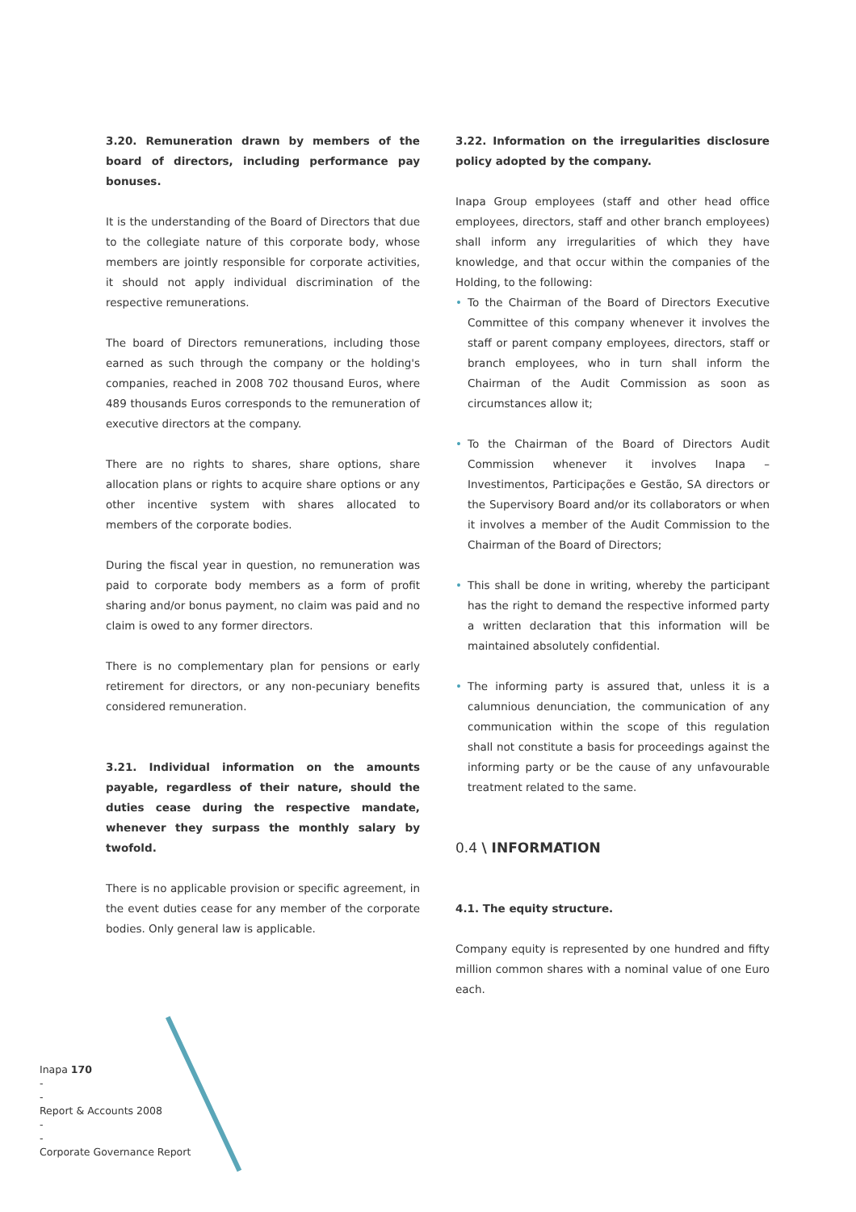3.20. Remuneration drawn by members of the board of directors, including performance pay bonuses.
It is the understanding of the Board of Directors that due to the collegiate nature of this corporate body, whose members are jointly responsible for corporate activities, it should not apply individual discrimination of the respective remunerations.
The board of Directors remunerations, including those earned as such through the company or the holding's companies, reached in 2008 702 thousand Euros, where 489 thousands Euros corresponds to the remuneration of executive directors at the company.
There are no rights to shares, share options, share allocation plans or rights to acquire share options or any other incentive system with shares allocated to members of the corporate bodies.
During the fiscal year in question, no remuneration was paid to corporate body members as a form of profit sharing and/or bonus payment, no claim was paid and no claim is owed to any former directors.
There is no complementary plan for pensions or early retirement for directors, or any non-pecuniary benefits considered remuneration.
3.21. Individual information on the amounts payable, regardless of their nature, should the duties cease during the respective mandate, whenever they surpass the monthly salary by twofold.
There is no applicable provision or specific agreement, in the event duties cease for any member of the corporate bodies. Only general law is applicable.
3.22. Information on the irregularities disclosure policy adopted by the company.
Inapa Group employees (staff and other head office employees, directors, staff and other branch employees) shall inform any irregularities of which they have knowledge, and that occur within the companies of the Holding, to the following:
• To the Chairman of the Board of Directors Executive Committee of this company whenever it involves the staff or parent company employees, directors, staff or branch employees, who in turn shall inform the Chairman of the Audit Commission as soon as circumstances allow it;
• To the Chairman of the Board of Directors Audit Commission whenever it involves Inapa – Investimentos, Participações e Gestão, SA directors or the Supervisory Board and/or its collaborators or when it involves a member of the Audit Commission to the Chairman of the Board of Directors;
• This shall be done in writing, whereby the participant has the right to demand the respective informed party a written declaration that this information will be maintained absolutely confidential.
• The informing party is assured that, unless it is a calumnious denunciation, the communication of any communication within the scope of this regulation shall not constitute a basis for proceedings against the informing party or be the cause of any unfavourable treatment related to the same.
0.4 \ INFORMATION
4.1. The equity structure.
Company equity is represented by one hundred and fifty million common shares with a nominal value of one Euro each.
Inapa 170
-
-
Report & Accounts 2008
-
-
Corporate Governance Report